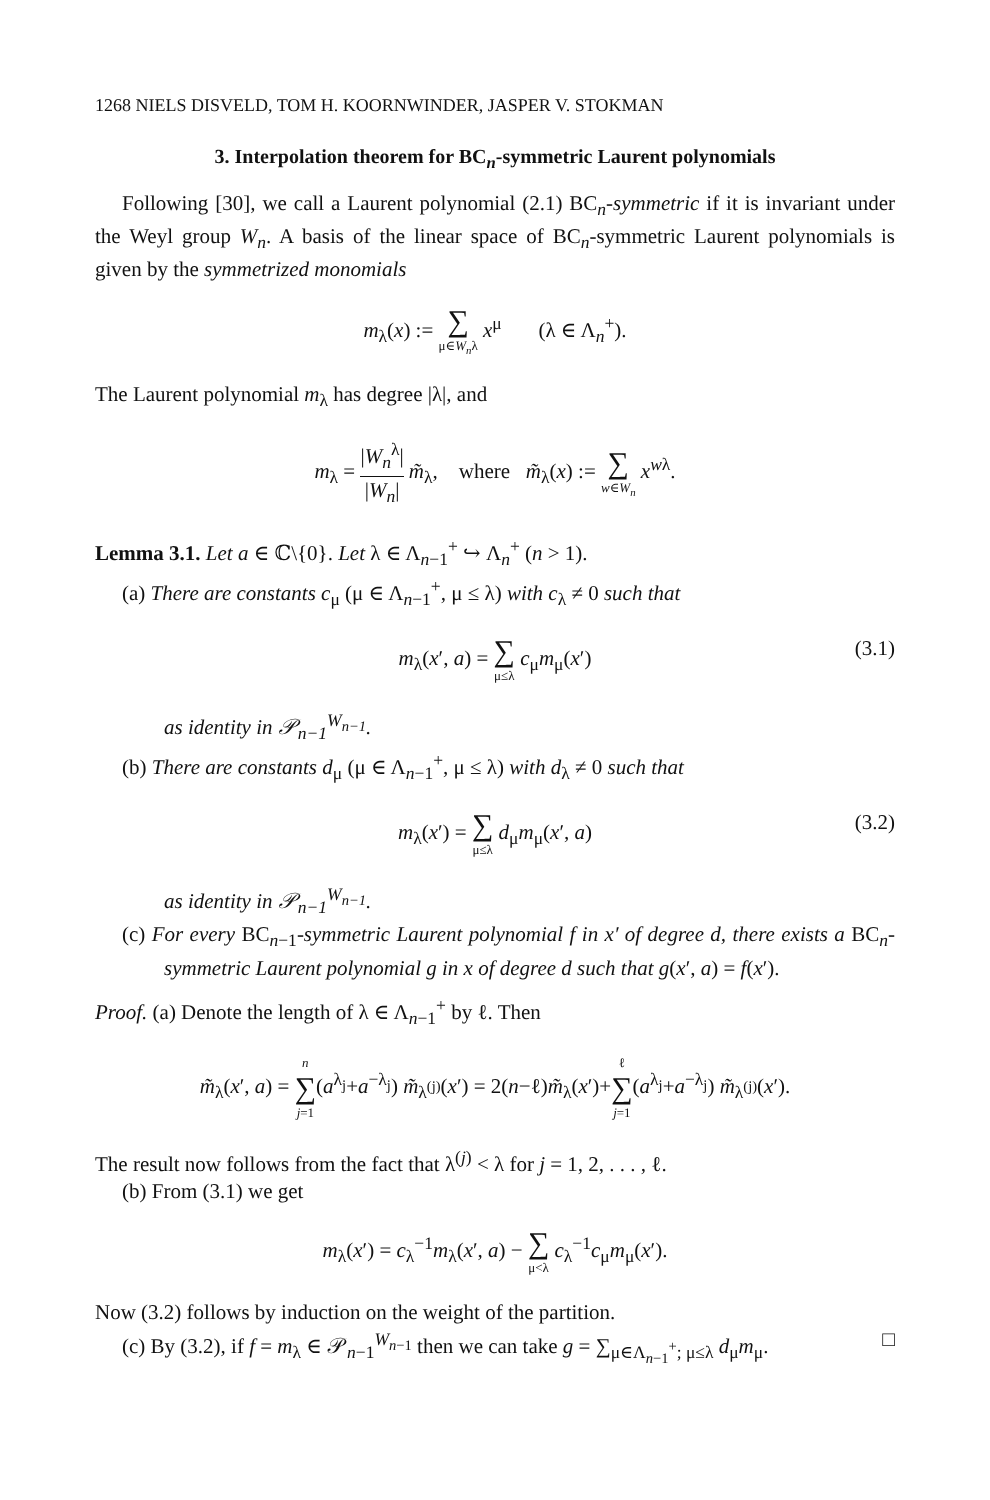1268 NIELS DISVELD, TOM H. KOORNWINDER, JASPER V. STOKMAN
3. Interpolation theorem for BC<sub>n</sub>-symmetric Laurent polynomials
Following [30], we call a Laurent polynomial (2.1) BC<sub>n</sub>-symmetric if it is invariant under the Weyl group W<sub>n</sub>. A basis of the linear space of BC<sub>n</sub>-symmetric Laurent polynomials is given by the symmetrized monomials
m<sub>λ</sub>(x) := ∑ μ∈W<sub>n</sub>λ x<sup>μ</sup> (λ ∈ Λ<sub>n</sub><sup>+</sup>).
The Laurent polynomial m<sub>λ</sub> has degree |λ|, and
m<sub>λ</sub> = |W<sub>n</sub><sup>λ</sup>| |W<sub>n</sub>| m̃<sub>λ</sub>, where m̃<sub>λ</sub>(x) := ∑ w∈W<sub>n</sub> x<sup>wλ</sup>.
Lemma 3.1. Let a ∈ ℂ\{0}. Let λ ∈ Λ<sub>n−1</sub><sup>+</sup> ↪ Λ<sub>n</sub><sup>+</sup> (n > 1).
(a) There are constants c<sub>μ</sub> (μ ∈ Λ<sub>n−1</sub><sup>+</sup>, μ ≤ λ) with c<sub>λ</sub> ≠ 0 such that
m<sub>λ</sub>(x′, a) = ∑ μ≤λ c<sub>μ</sub>m<sub>μ</sub>(x′)
(3.1)
as identity in 𝒫<sub>n−1</sub><sup>W<sub>n−1</sub></sup>.
(b) There are constants d<sub>μ</sub> (μ ∈ Λ<sub>n−1</sub><sup>+</sup>, μ ≤ λ) with d<sub>λ</sub> ≠ 0 such that
m<sub>λ</sub>(x′) = ∑ μ≤λ d<sub>μ</sub>m<sub>μ</sub>(x′, a)
(3.2)
as identity in 𝒫<sub>n−1</sub><sup>W<sub>n−1</sub></sup>.
(c) For every BC<sub>n−1</sub>-symmetric Laurent polynomial f in x′ of degree d, there exists a BC<sub>n</sub>-symmetric Laurent polynomial g in x of degree d such that g(x′, a) = f(x′).
Proof. (a) Denote the length of λ ∈ Λ<sub>n−1</sub><sup>+</sup> by ℓ. Then
m̃<sub>λ</sub>(x′, a) = n ∑ j=1(a<sup>λ<sub>j</sub></sup>+a<sup>−λ<sub>j</sub></sup>) m̃<sub>λ<sup>(j)</sup></sub>(x′) = 2(n−ℓ)m̃<sub>λ</sub>(x′)+ℓ ∑ j=1(a<sup>λ<sub>j</sub></sup>+a<sup>−λ<sub>j</sub></sup>) m̃<sub>λ<sup>(j)</sup></sub>(x′).
The result now follows from the fact that λ<sup>(j)</sup> < λ for j = 1, 2, . . . , ℓ.
(b) From (3.1) we get
m<sub>λ</sub>(x′) = c<sub>λ</sub><sup>−1</sup>m<sub>λ</sub>(x′, a) − ∑ μ<λ c<sub>λ</sub><sup>−1</sup>c<sub>μ</sub>m<sub>μ</sub>(x′).
Now (3.2) follows by induction on the weight of the partition.
(c) By (3.2), if f = m<sub>λ</sub> ∈ 𝒫<sub>n−1</sub><sup>W<sub>n−1</sub></sup> then we can take g = ∑<sub>μ∈Λ<sub>n−1</sub><sup>+</sup>; μ≤λ</sub> d<sub>μ</sub>m<sub>μ</sub>. □